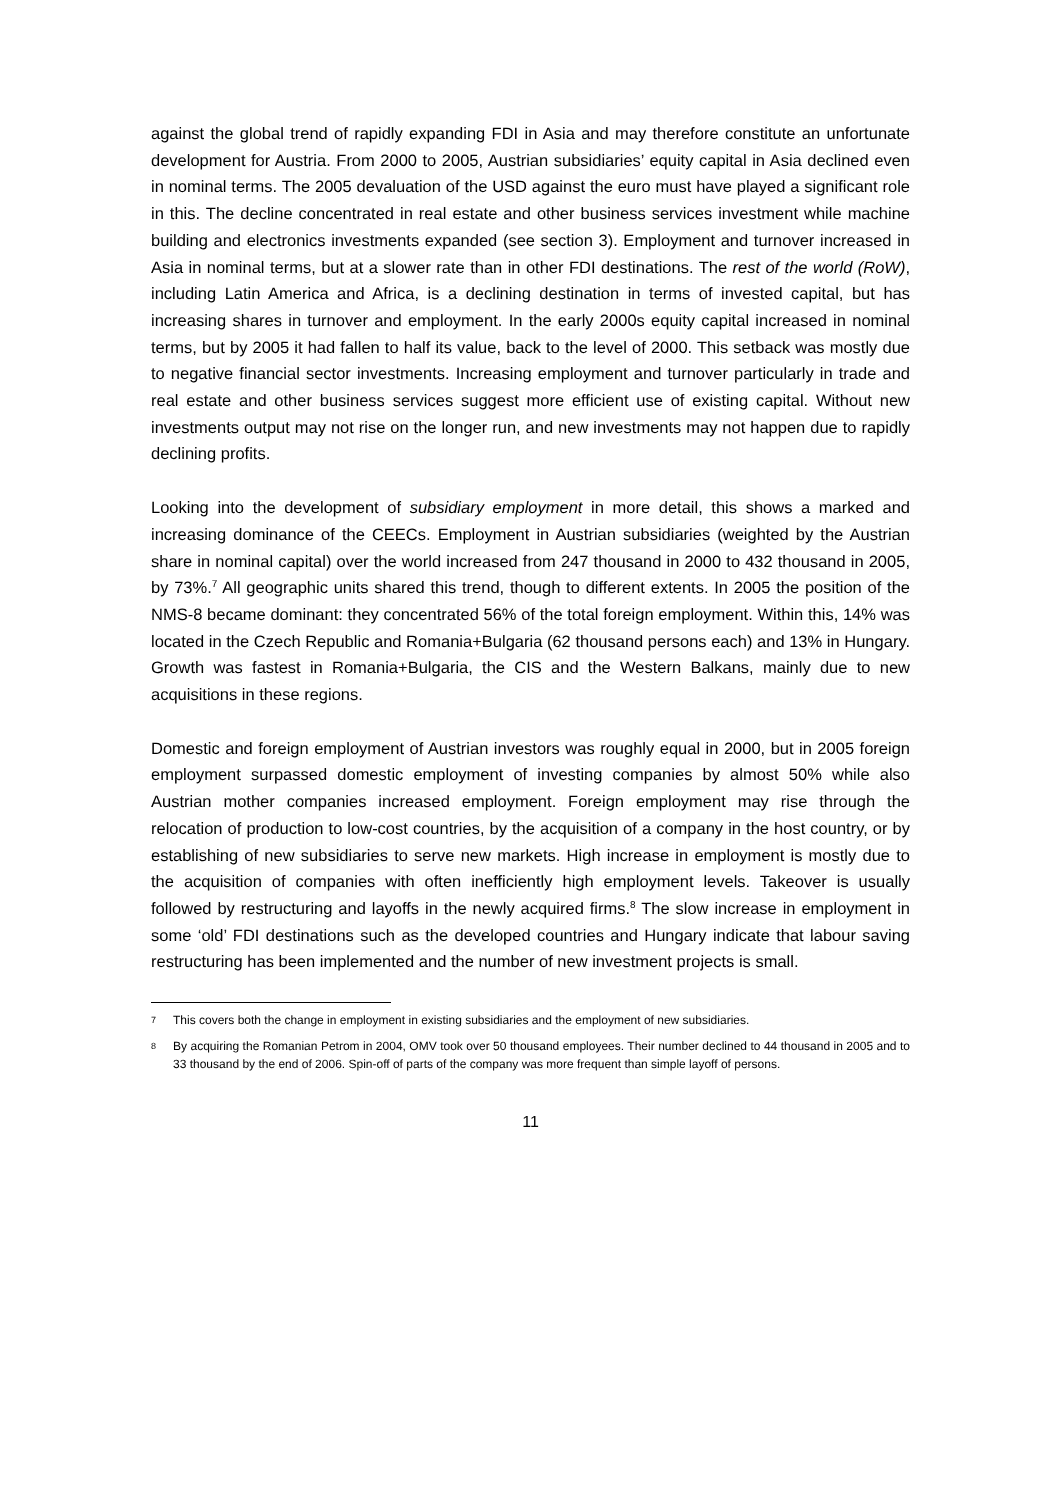against the global trend of rapidly expanding FDI in Asia and may therefore constitute an unfortunate development for Austria. From 2000 to 2005, Austrian subsidiaries’ equity capital in Asia declined even in nominal terms. The 2005 devaluation of the USD against the euro must have played a significant role in this. The decline concentrated in real estate and other business services investment while machine building and electronics investments expanded (see section 3). Employment and turnover increased in Asia in nominal terms, but at a slower rate than in other FDI destinations. The rest of the world (RoW), including Latin America and Africa, is a declining destination in terms of invested capital, but has increasing shares in turnover and employment. In the early 2000s equity capital increased in nominal terms, but by 2005 it had fallen to half its value, back to the level of 2000. This setback was mostly due to negative financial sector investments. Increasing employment and turnover particularly in trade and real estate and other business services suggest more efficient use of existing capital. Without new investments output may not rise on the longer run, and new investments may not happen due to rapidly declining profits.
Looking into the development of subsidiary employment in more detail, this shows a marked and increasing dominance of the CEECs. Employment in Austrian subsidiaries (weighted by the Austrian share in nominal capital) over the world increased from 247 thousand in 2000 to 432 thousand in 2005, by 73%.<sup>7</sup> All geographic units shared this trend, though to different extents. In 2005 the position of the NMS-8 became dominant: they concentrated 56% of the total foreign employment. Within this, 14% was located in the Czech Republic and Romania+Bulgaria (62 thousand persons each) and 13% in Hungary. Growth was fastest in Romania+Bulgaria, the CIS and the Western Balkans, mainly due to new acquisitions in these regions.
Domestic and foreign employment of Austrian investors was roughly equal in 2000, but in 2005 foreign employment surpassed domestic employment of investing companies by almost 50% while also Austrian mother companies increased employment. Foreign employment may rise through the relocation of production to low-cost countries, by the acquisition of a company in the host country, or by establishing of new subsidiaries to serve new markets. High increase in employment is mostly due to the acquisition of companies with often inefficiently high employment levels. Takeover is usually followed by restructuring and layoffs in the newly acquired firms.<sup>8</sup> The slow increase in employment in some ‘old’ FDI destinations such as the developed countries and Hungary indicate that labour saving restructuring has been implemented and the number of new investment projects is small.
7 This covers both the change in employment in existing subsidiaries and the employment of new subsidiaries.
8 By acquiring the Romanian Petrom in 2004, OMV took over 50 thousand employees. Their number declined to 44 thousand in 2005 and to 33 thousand by the end of 2006. Spin-off of parts of the company was more frequent than simple layoff of persons.
11